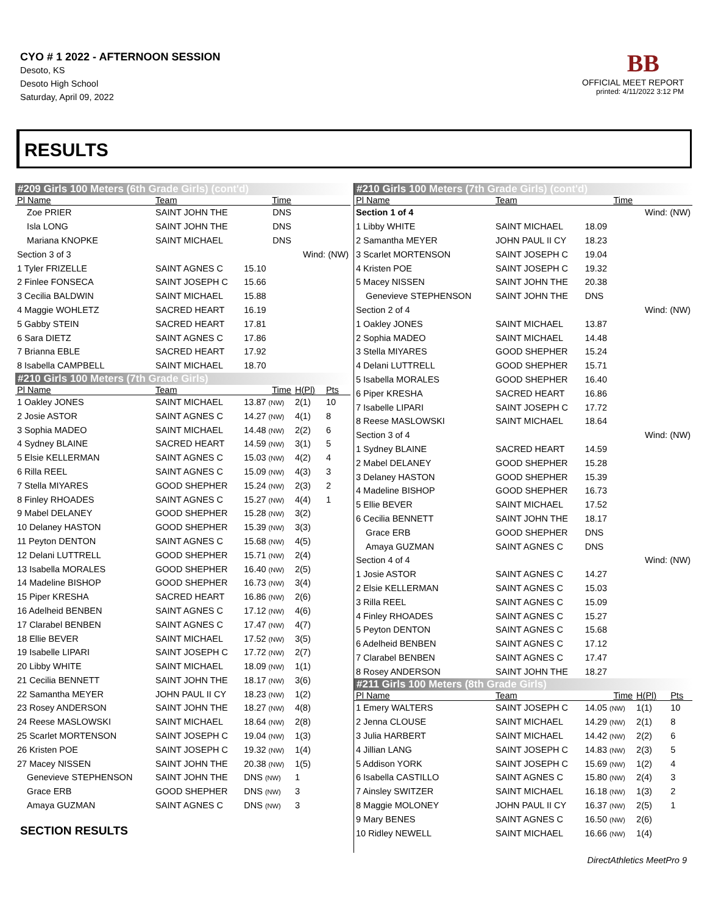CYO # 1 2022 - AFTERNOON SESSION
Desoto, KS
Desoto High School
Saturday, April 09, 2022
BB
OFFICIAL MEET REPORT
printed: 4/11/2022 3:12 PM
RESULTS
| #209 Girls 100 Meters (6th Grade Girls) (cont'd) | | | | | |
| Pl Name | Team | Time | | | |
| Zoe PRIER | SAINT JOHN THE | DNS | | | |
| Isla LONG | SAINT JOHN THE | DNS | | | |
| Mariana KNOPKE | SAINT MICHAEL | DNS | | | |
| Section 3 of 3 | | | Wind: (NW) | | |
| 1 Tyler FRIZELLE | SAINT AGNES C | 15.10 | | | |
| 2 Finlee FONSECA | SAINT JOSEPH C | 15.66 | | | |
| 3 Cecilia BALDWIN | SAINT MICHAEL | 15.88 | | | |
| 4 Maggie WOHLETZ | SACRED HEART | 16.19 | | | |
| 5 Gabby STEIN | SACRED HEART | 17.81 | | | |
| 6 Sara DIETZ | SAINT AGNES C | 17.86 | | | |
| 7 Brianna EBLE | SACRED HEART | 17.92 | | | |
| 8 Isabella CAMPBELL | SAINT MICHAEL | 18.70 | | | |
| #210 Girls 100 Meters (7th Grade Girls) | | | | | |
| Pl Name | Team | Time | H(Pl) | Pts | |
| 1 Oakley JONES | SAINT MICHAEL | 13.87 (NW) | 2(1) | 10 | |
| 2 Josie ASTOR | SAINT AGNES C | 14.27 (NW) | 4(1) | 8 | |
| 3 Sophia MADEO | SAINT MICHAEL | 14.48 (NW) | 2(2) | 6 | |
| 4 Sydney BLAINE | SACRED HEART | 14.59 (NW) | 3(1) | 5 | |
| 5 Elsie KELLERMAN | SAINT AGNES C | 15.03 (NW) | 4(2) | 4 | |
| 6 Rilla REEL | SAINT AGNES C | 15.09 (NW) | 4(3) | 3 | |
| 7 Stella MIYARES | GOOD SHEPHER | 15.24 (NW) | 2(3) | 2 | |
| 8 Finley RHOADES | SAINT AGNES C | 15.27 (NW) | 4(4) | 1 | |
| 9 Mabel DELANEY | GOOD SHEPHER | 15.28 (NW) | 3(2) | | |
| 10 Delaney HASTON | GOOD SHEPHER | 15.39 (NW) | 3(3) | | |
| 11 Peyton DENTON | SAINT AGNES C | 15.68 (NW) | 4(5) | | |
| 12 Delani LUTTRELL | GOOD SHEPHER | 15.71 (NW) | 2(4) | | |
| 13 Isabella MORALES | GOOD SHEPHER | 16.40 (NW) | 2(5) | | |
| 14 Madeline BISHOP | GOOD SHEPHER | 16.73 (NW) | 3(4) | | |
| 15 Piper KRESHA | SACRED HEART | 16.86 (NW) | 2(6) | | |
| 16 Adelheid BENBEN | SAINT AGNES C | 17.12 (NW) | 4(6) | | |
| 17 Clarabel BENBEN | SAINT AGNES C | 17.47 (NW) | 4(7) | | |
| 18 Ellie BEVER | SAINT MICHAEL | 17.52 (NW) | 3(5) | | |
| 19 Isabelle LIPARI | SAINT JOSEPH C | 17.72 (NW) | 2(7) | | |
| 20 Libby WHITE | SAINT MICHAEL | 18.09 (NW) | 1(1) | | |
| 21 Cecilia BENNETT | SAINT JOHN THE | 18.17 (NW) | 3(6) | | |
| 22 Samantha MEYER | JOHN PAUL II CY | 18.23 (NW) | 1(2) | | |
| 23 Rosey ANDERSON | SAINT JOHN THE | 18.27 (NW) | 4(8) | | |
| 24 Reese MASLOWSKI | SAINT MICHAEL | 18.64 (NW) | 2(8) | | |
| 25 Scarlet MORTENSON | SAINT JOSEPH C | 19.04 (NW) | 1(3) | | |
| 26 Kristen POE | SAINT JOSEPH C | 19.32 (NW) | 1(4) | | |
| 27 Macey NISSEN | SAINT JOHN THE | 20.38 (NW) | 1(5) | | |
| Genevieve STEPHENSON | SAINT JOHN THE | DNS (NW) | 1 | | |
| Grace ERB | GOOD SHEPHER | DNS (NW) | 3 | | |
| Amaya GUZMAN | SAINT AGNES C | DNS (NW) | 3 | | |
SECTION RESULTS
| #210 Girls 100 Meters (7th Grade Girls) (cont'd) | | | | |
| Pl Name | Team | Time | | |
| Section 1 of 4 | | | Wind: (NW) | |
| 1 Libby WHITE | SAINT MICHAEL | 18.09 | | |
| 2 Samantha MEYER | JOHN PAUL II CY | 18.23 | | |
| 3 Scarlet MORTENSON | SAINT JOSEPH C | 19.04 | | |
| 4 Kristen POE | SAINT JOSEPH C | 19.32 | | |
| 5 Macey NISSEN | SAINT JOHN THE | 20.38 | | |
| Genevieve STEPHENSON | SAINT JOHN THE | DNS | | |
| Section 2 of 4 | | | Wind: (NW) | |
| 1 Oakley JONES | SAINT MICHAEL | 13.87 | | |
| 2 Sophia MADEO | SAINT MICHAEL | 14.48 | | |
| 3 Stella MIYARES | GOOD SHEPHER | 15.24 | | |
| 4 Delani LUTTRELL | GOOD SHEPHER | 15.71 | | |
| 5 Isabella MORALES | GOOD SHEPHER | 16.40 | | |
| 6 Piper KRESHA | SACRED HEART | 16.86 | | |
| 7 Isabelle LIPARI | SAINT JOSEPH C | 17.72 | | |
| 8 Reese MASLOWSKI | SAINT MICHAEL | 18.64 | | |
| Section 3 of 4 | | | Wind: (NW) | |
| 1 Sydney BLAINE | SACRED HEART | 14.59 | | |
| 2 Mabel DELANEY | GOOD SHEPHER | 15.28 | | |
| 3 Delaney HASTON | GOOD SHEPHER | 15.39 | | |
| 4 Madeline BISHOP | GOOD SHEPHER | 16.73 | | |
| 5 Ellie BEVER | SAINT MICHAEL | 17.52 | | |
| 6 Cecilia BENNETT | SAINT JOHN THE | 18.17 | | |
| Grace ERB | GOOD SHEPHER | DNS | | |
| Amaya GUZMAN | SAINT AGNES C | DNS | | |
| Section 4 of 4 | | | Wind: (NW) | |
| 1 Josie ASTOR | SAINT AGNES C | 14.27 | | |
| 2 Elsie KELLERMAN | SAINT AGNES C | 15.03 | | |
| 3 Rilla REEL | SAINT AGNES C | 15.09 | | |
| 4 Finley RHOADES | SAINT AGNES C | 15.27 | | |
| 5 Peyton DENTON | SAINT AGNES C | 15.68 | | |
| 6 Adelheid BENBEN | SAINT AGNES C | 17.12 | | |
| 7 Clarabel BENBEN | SAINT AGNES C | 17.47 | | |
| 8 Rosey ANDERSON | SAINT JOHN THE | 18.27 | | |
| #211 Girls 100 Meters (8th Grade Girls) | | | | |
| Pl Name | Team | Time | H(Pl) | Pts |
| 1 Emery WALTERS | SAINT JOSEPH C | 14.05 (NW) | 1(1) | 10 |
| 2 Jenna CLOUSE | SAINT MICHAEL | 14.29 (NW) | 2(1) | 8 |
| 3 Julia HARBERT | SAINT MICHAEL | 14.42 (NW) | 2(2) | 6 |
| 4 Jillian LANG | SAINT JOSEPH C | 14.83 (NW) | 2(3) | 5 |
| 5 Addison YORK | SAINT JOSEPH C | 15.69 (NW) | 1(2) | 4 |
| 6 Isabella CASTILLO | SAINT AGNES C | 15.80 (NW) | 2(4) | 3 |
| 7 Ainsley SWITZER | SAINT MICHAEL | 16.18 (NW) | 1(3) | 2 |
| 8 Maggie MOLONEY | JOHN PAUL II CY | 16.37 (NW) | 2(5) | 1 |
| 9 Mary BENES | SAINT AGNES C | 16.50 (NW) | 2(6) | |
| 10 Ridley NEWELL | SAINT MICHAEL | 16.66 (NW) | 1(4) | |
DirectAthletics MeetPro 9